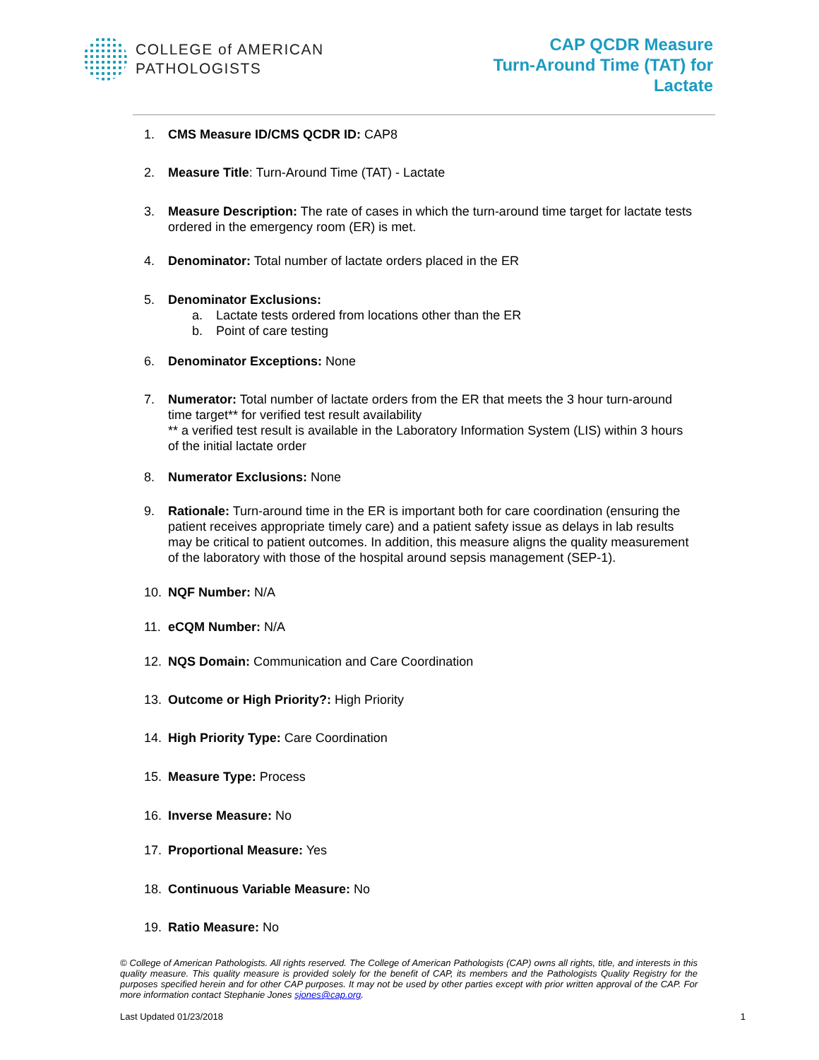COLLEGE of AMERICAN
PATHOLOGISTS
CAP QCDR Measure
Turn-Around Time (TAT) for
Lactate
1. CMS Measure ID/CMS QCDR ID: CAP8
2. Measure Title: Turn-Around Time (TAT) - Lactate
3. Measure Description: The rate of cases in which the turn-around time target for lactate tests ordered in the emergency room (ER) is met.
4. Denominator: Total number of lactate orders placed in the ER
5. Denominator Exclusions:
a. Lactate tests ordered from locations other than the ER
b. Point of care testing
6. Denominator Exceptions: None
7. Numerator: Total number of lactate orders from the ER that meets the 3 hour turn-around time target** for verified test result availability
** a verified test result is available in the Laboratory Information System (LIS) within 3 hours of the initial lactate order
8. Numerator Exclusions: None
9. Rationale: Turn-around time in the ER is important both for care coordination (ensuring the patient receives appropriate timely care) and a patient safety issue as delays in lab results may be critical to patient outcomes. In addition, this measure aligns the quality measurement of the laboratory with those of the hospital around sepsis management (SEP-1).
10. NQF Number: N/A
11. eCQM Number: N/A
12. NQS Domain: Communication and Care Coordination
13. Outcome or High Priority?: High Priority
14. High Priority Type: Care Coordination
15. Measure Type: Process
16. Inverse Measure: No
17. Proportional Measure: Yes
18. Continuous Variable Measure: No
19. Ratio Measure: No
© College of American Pathologists. All rights reserved. The College of American Pathologists (CAP) owns all rights, title, and interests in this quality measure. This quality measure is provided solely for the benefit of CAP, its members and the Pathologists Quality Registry for the purposes specified herein and for other CAP purposes. It may not be used by other parties except with prior written approval of the CAP. For more information contact Stephanie Jones sjones@cap.org.
Last Updated 01/23/2018 1